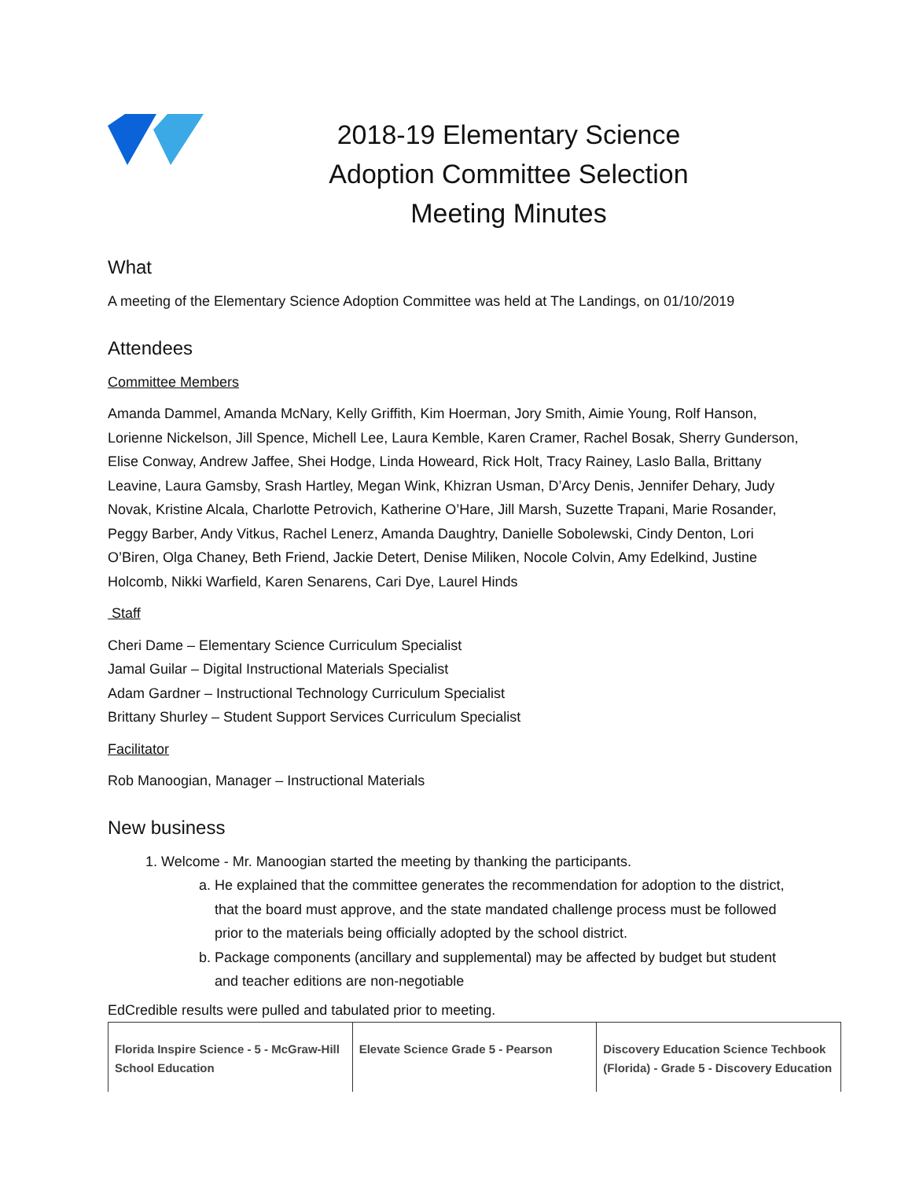2018-19 Elementary Science Adoption Committee Selection Meeting Minutes
What
A meeting of the Elementary Science Adoption Committee was held at The Landings, on 01/10/2019
Attendees
Committee Members
Amanda Dammel, Amanda McNary, Kelly Griffith, Kim Hoerman, Jory Smith, Aimie Young, Rolf Hanson, Lorienne Nickelson, Jill Spence, Michell Lee, Laura Kemble, Karen Cramer, Rachel Bosak, Sherry Gunderson, Elise Conway, Andrew Jaffee, Shei Hodge, Linda Howeard, Rick Holt, Tracy Rainey, Laslo Balla, Brittany Leavine, Laura Gamsby, Srash Hartley, Megan Wink, Khizran Usman, D’Arcy Denis, Jennifer Dehary, Judy Novak, Kristine Alcala, Charlotte Petrovich, Katherine O’Hare, Jill Marsh, Suzette Trapani, Marie Rosander, Peggy Barber, Andy Vitkus, Rachel Lenerz, Amanda Daughtry, Danielle Sobolewski, Cindy Denton, Lori O’Biren, Olga Chaney, Beth Friend, Jackie Detert, Denise Miliken, Nocole Colvin, Amy Edelkind, Justine Holcomb, Nikki Warfield, Karen Senarens, Cari Dye, Laurel Hinds
Staff
Cheri Dame – Elementary Science Curriculum Specialist
Jamal Guilar – Digital Instructional Materials Specialist
Adam Gardner – Instructional Technology Curriculum Specialist
Brittany Shurley – Student Support Services Curriculum Specialist
Facilitator
Rob Manoogian, Manager – Instructional Materials
New business
1. Welcome - Mr. Manoogian started the meeting by thanking the participants.
a. He explained that the committee generates the recommendation for adoption to the district, that the board must approve, and the state mandated challenge process must be followed prior to the materials being officially adopted by the school district.
b. Package components (ancillary and supplemental) may be affected by budget but student and teacher editions are non-negotiable
EdCredible results were pulled and tabulated prior to meeting.
| Florida Inspire Science - 5 - McGraw-Hill School Education | Elevate Science Grade 5 - Pearson | Discovery Education Science Techbook (Florida) - Grade 5 - Discovery Education |